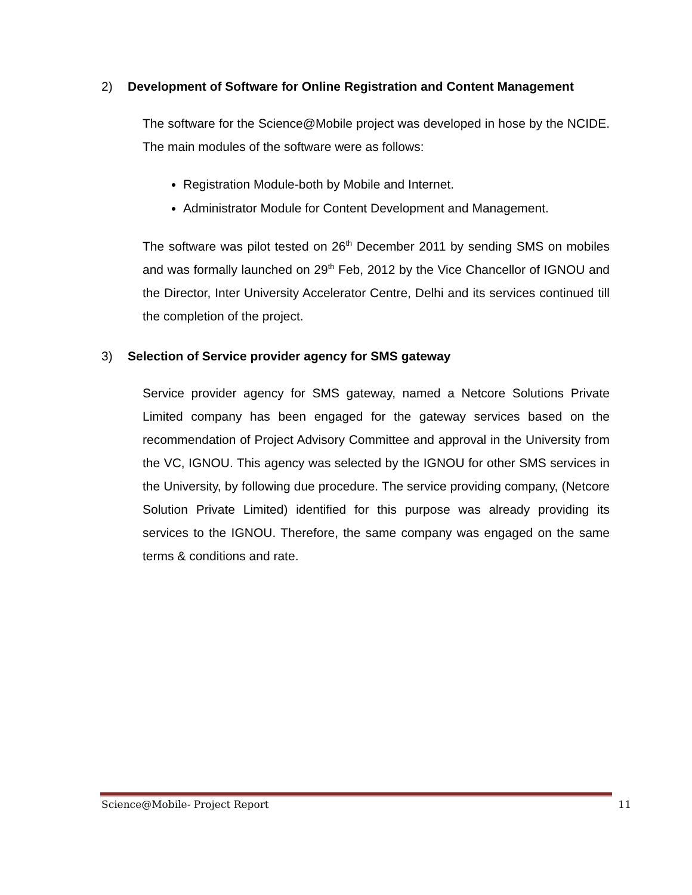2) Development of Software for Online Registration and Content Management
The software for the Science@Mobile project was developed in hose by the NCIDE. The main modules of the software were as follows:
Registration Module-both by Mobile and Internet.
Administrator Module for Content Development and Management.
The software was pilot tested on 26<sup>th</sup> December 2011 by sending SMS on mobiles and was formally launched on 29<sup>th</sup> Feb, 2012 by the Vice Chancellor of IGNOU and the Director, Inter University Accelerator Centre, Delhi and its services continued till the completion of the project.
3) Selection of Service provider agency for SMS gateway
Service provider agency for SMS gateway, named a Netcore Solutions Private Limited company has been engaged for the gateway services based on the recommendation of Project Advisory Committee and approval in the University from the VC, IGNOU. This agency was selected by the IGNOU for other SMS services in the University, by following due procedure. The service providing company, (Netcore Solution Private Limited) identified for this purpose was already providing its services to the IGNOU. Therefore, the same company was engaged on the same terms & conditions and rate.
Science@Mobile- Project Report 11